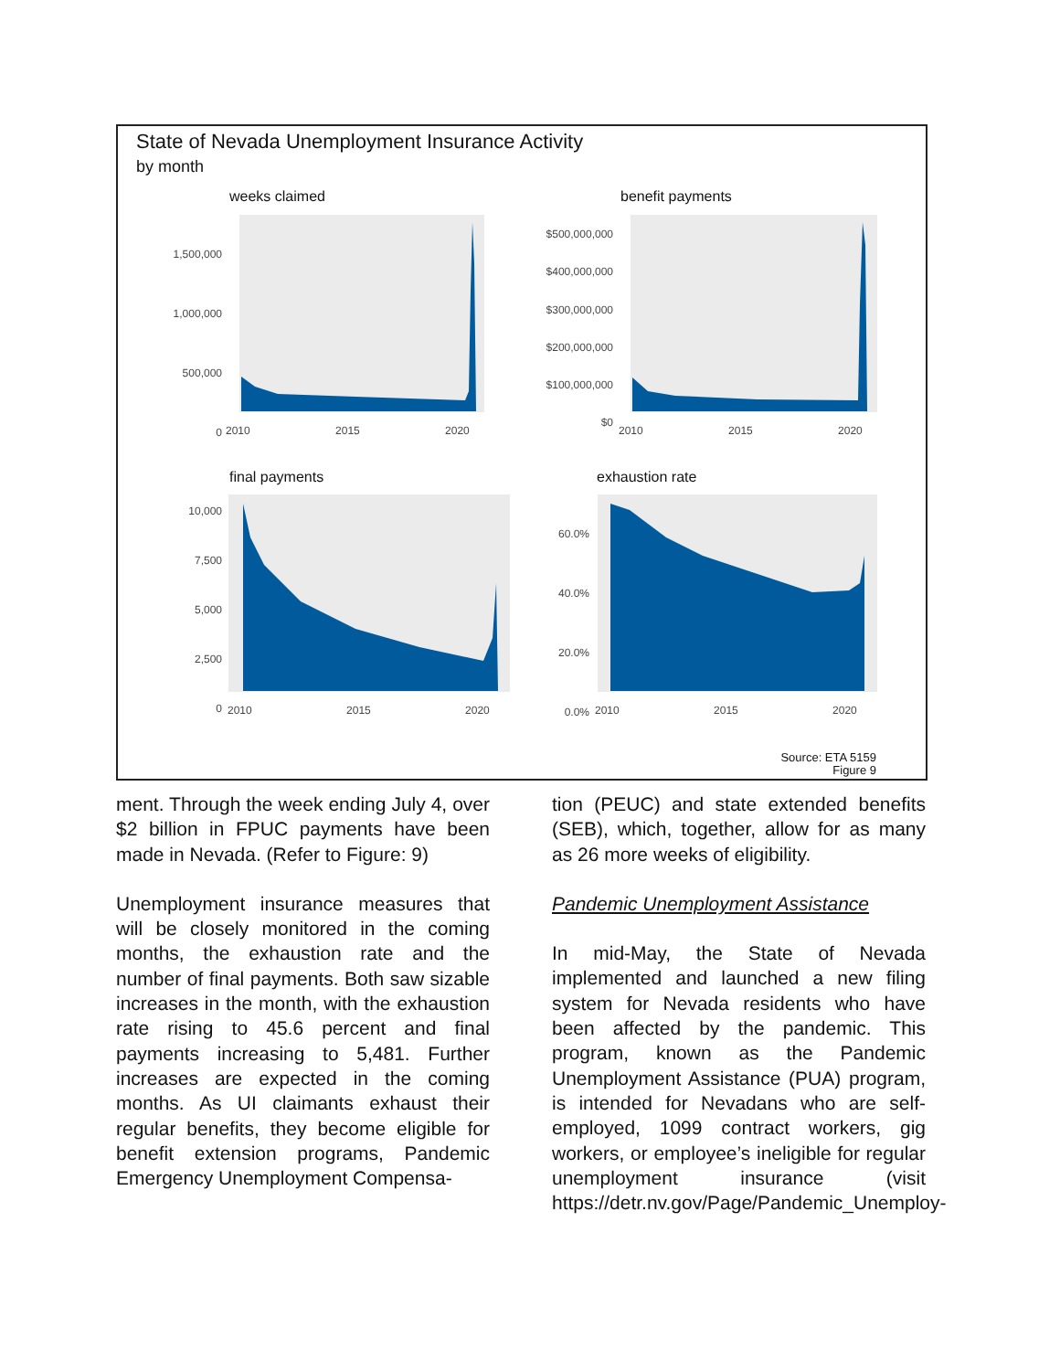State of Nevada Unemployment Insurance Activity
by month
weeks claimed
1,500,000
1,000,000
500,000
0
2010 2015 2020
benefit payments
$500,000,000
$400,000,000
$300,000,000
$200,000,000
$100,000,000
$0
2010 2015 2020
final payments
10,000
7,500
5,000
2,500
0
2010 2015 2020
exhaustion rate
60.0%
40.0%
20.0%
0.0%
2010 2015 2020
Source: ETA 5159
Figure 9
ment. Through the week ending July 4, over $2 billion in FPUC payments have been made in Nevada. (Refer to Figure: 9)
Unemployment insurance measures that will be closely monitored in the coming months, the exhaustion rate and the number of final payments. Both saw sizable increases in the month, with the exhaustion rate rising to 45.6 percent and final payments increasing to 5,481. Further increases are expected in the coming months. As UI claimants exhaust their regular benefits, they become eligible for benefit extension programs, Pandemic Emergency Unemployment Compensa-
tion (PEUC) and state extended benefits (SEB), which, together, allow for as many as 26 more weeks of eligibility.
Pandemic Unemployment Assistance
In mid-May, the State of Nevada implemented and launched a new filing system for Nevada residents who have been affected by the pandemic. This program, known as the Pandemic Unemployment Assistance (PUA) program, is intended for Nevadans who are self-employed, 1099 contract workers, gig workers, or employee’s ineligible for regular unemployment insurance (visit https://detr.nv.gov/Page/Pandemic_Unemploy-